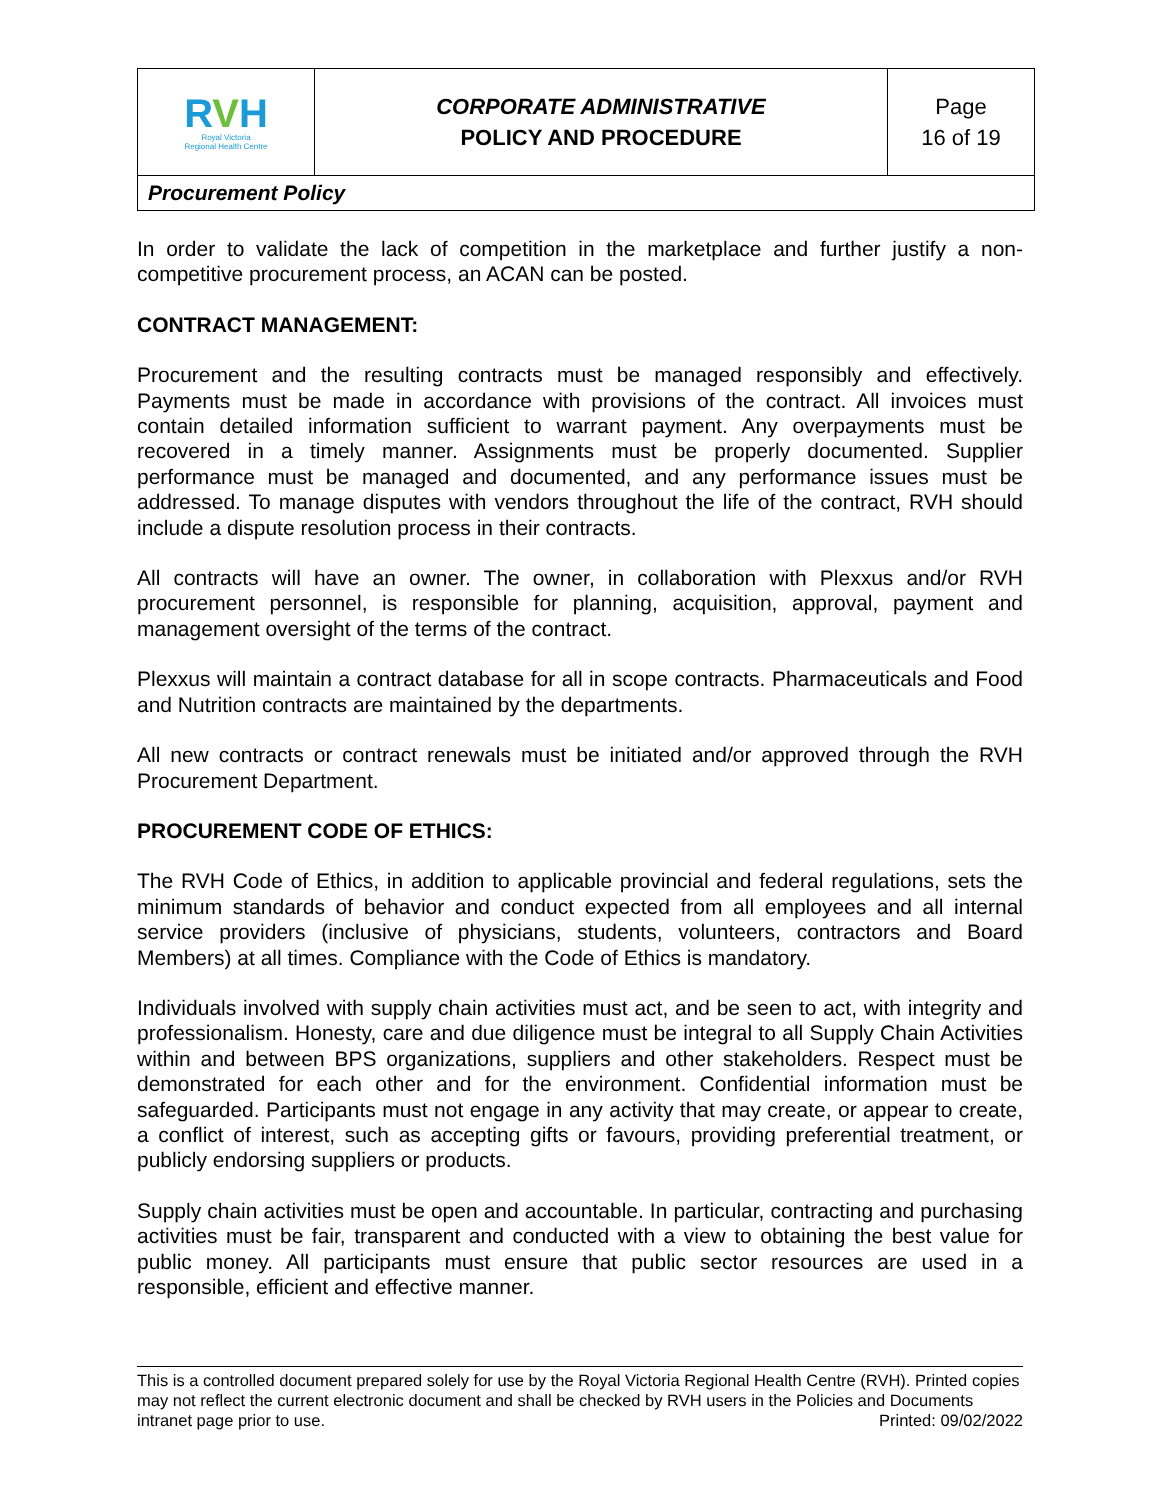| R V H Royal Victoria Regional Health Centre | CORPORATE ADMINISTRATIVE POLICY AND PROCEDURE | Page 16 of 19 |
| Procurement Policy | | |
In order to validate the lack of competition in the marketplace and further justify a non-competitive procurement process, an ACAN can be posted.
CONTRACT MANAGEMENT:
Procurement and the resulting contracts must be managed responsibly and effectively. Payments must be made in accordance with provisions of the contract. All invoices must contain detailed information sufficient to warrant payment. Any overpayments must be recovered in a timely manner. Assignments must be properly documented. Supplier performance must be managed and documented, and any performance issues must be addressed. To manage disputes with vendors throughout the life of the contract, RVH should include a dispute resolution process in their contracts.
All contracts will have an owner. The owner, in collaboration with Plexxus and/or RVH procurement personnel, is responsible for planning, acquisition, approval, payment and management oversight of the terms of the contract.
Plexxus will maintain a contract database for all in scope contracts. Pharmaceuticals and Food and Nutrition contracts are maintained by the departments.
All new contracts or contract renewals must be initiated and/or approved through the RVH Procurement Department.
PROCUREMENT CODE OF ETHICS:
The RVH Code of Ethics, in addition to applicable provincial and federal regulations, sets the minimum standards of behavior and conduct expected from all employees and all internal service providers (inclusive of physicians, students, volunteers, contractors and Board Members) at all times. Compliance with the Code of Ethics is mandatory.
Individuals involved with supply chain activities must act, and be seen to act, with integrity and professionalism. Honesty, care and due diligence must be integral to all Supply Chain Activities within and between BPS organizations, suppliers and other stakeholders. Respect must be demonstrated for each other and for the environment. Confidential information must be safeguarded. Participants must not engage in any activity that may create, or appear to create, a conflict of interest, such as accepting gifts or favours, providing preferential treatment, or publicly endorsing suppliers or products.
Supply chain activities must be open and accountable. In particular, contracting and purchasing activities must be fair, transparent and conducted with a view to obtaining the best value for public money. All participants must ensure that public sector resources are used in a responsible, efficient and effective manner.
This is a controlled document prepared solely for use by the Royal Victoria Regional Health Centre (RVH). Printed copies may not reflect the current electronic document and shall be checked by RVH users in the Policies and Documents intranet page prior to use. Printed: 09/02/2022